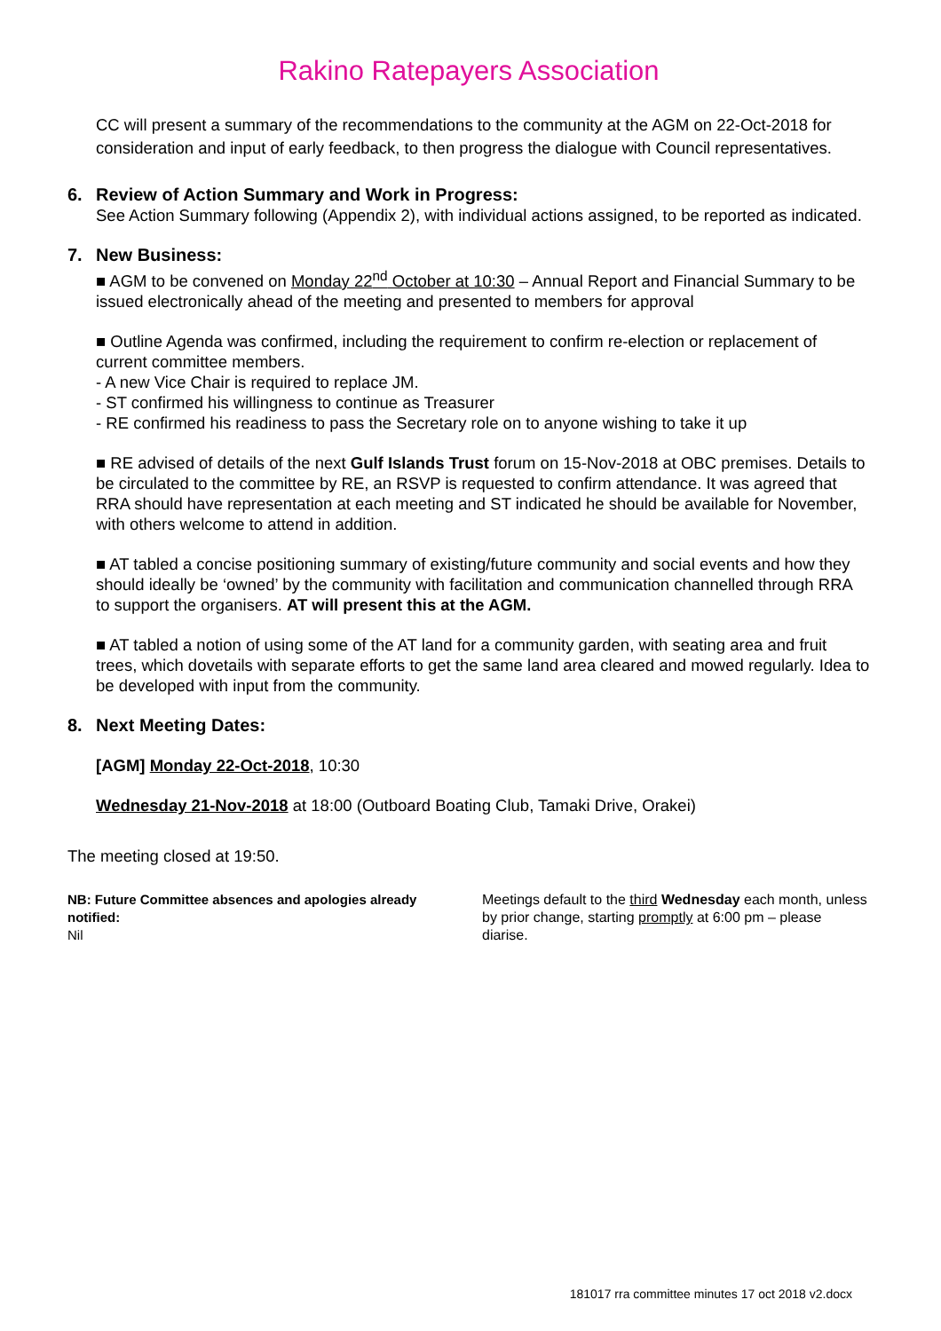Rakino Ratepayers Association
CC will present a summary of the recommendations to the community at the AGM on 22-Oct-2018 for consideration and input of early feedback, to then progress the dialogue with Council representatives.
6. Review of Action Summary and Work in Progress:
See Action Summary following (Appendix 2), with individual actions assigned, to be reported as indicated.
7. New Business:
■ AGM to be convened on Monday 22<sup>nd</sup> October at 10:30 – Annual Report and Financial Summary to be issued electronically ahead of the meeting and presented to members for approval
■ Outline Agenda was confirmed, including the requirement to confirm re-election or replacement of current committee members.
- A new Vice Chair is required to replace JM.
- ST confirmed his willingness to continue as Treasurer
- RE confirmed his readiness to pass the Secretary role on to anyone wishing to take it up
■ RE advised of details of the next Gulf Islands Trust forum on 15-Nov-2018 at OBC premises. Details to be circulated to the committee by RE, an RSVP is requested to confirm attendance. It was agreed that RRA should have representation at each meeting and ST indicated he should be available for November, with others welcome to attend in addition.
■ AT tabled a concise positioning summary of existing/future community and social events and how they should ideally be ‘owned’ by the community with facilitation and communication channelled through RRA to support the organisers. AT will present this at the AGM.
■ AT tabled a notion of using some of the AT land for a community garden, with seating area and fruit trees, which dovetails with separate efforts to get the same land area cleared and mowed regularly. Idea to be developed with input from the community.
8. Next Meeting Dates:
[AGM] Monday 22-Oct-2018, 10:30
Wednesday 21-Nov-2018 at 18:00 (Outboard Boating Club, Tamaki Drive, Orakei)
The meeting closed at 19:50.
NB: Future Committee absences and apologies already notified:
Nil
Meetings default to the third Wednesday each month, unless by prior change, starting promptly at 6:00 pm – please diarise.
181017 rra committee minutes 17 oct 2018 v2.docx